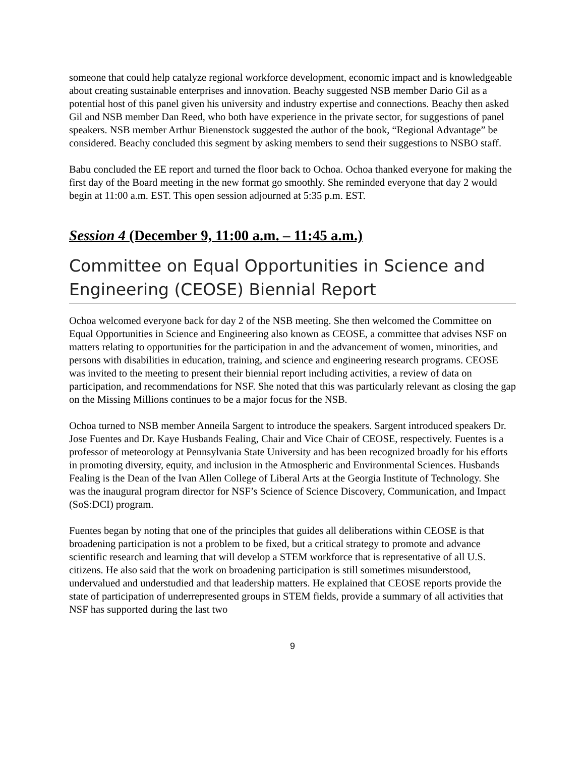someone that could help catalyze regional workforce development, economic impact and is knowledgeable about creating sustainable enterprises and innovation. Beachy suggested NSB member Dario Gil as a potential host of this panel given his university and industry expertise and connections. Beachy then asked Gil and NSB member Dan Reed, who both have experience in the private sector, for suggestions of panel speakers. NSB member Arthur Bienenstock suggested the author of the book, “Regional Advantage” be considered. Beachy concluded this segment by asking members to send their suggestions to NSBO staff.
Babu concluded the EE report and turned the floor back to Ochoa. Ochoa thanked everyone for making the first day of the Board meeting in the new format go smoothly. She reminded everyone that day 2 would begin at 11:00 a.m. EST. This open session adjourned at 5:35 p.m. EST.
Session 4 (December 9, 11:00 a.m. – 11:45 a.m.)
Committee on Equal Opportunities in Science and Engineering (CEOSE) Biennial Report
Ochoa welcomed everyone back for day 2 of the NSB meeting. She then welcomed the Committee on Equal Opportunities in Science and Engineering also known as CEOSE, a committee that advises NSF on matters relating to opportunities for the participation in and the advancement of women, minorities, and persons with disabilities in education, training, and science and engineering research programs. CEOSE was invited to the meeting to present their biennial report including activities, a review of data on participation, and recommendations for NSF. She noted that this was particularly relevant as closing the gap on the Missing Millions continues to be a major focus for the NSB.
Ochoa turned to NSB member Anneila Sargent to introduce the speakers. Sargent introduced speakers Dr. Jose Fuentes and Dr. Kaye Husbands Fealing, Chair and Vice Chair of CEOSE, respectively. Fuentes is a professor of meteorology at Pennsylvania State University and has been recognized broadly for his efforts in promoting diversity, equity, and inclusion in the Atmospheric and Environmental Sciences. Husbands Fealing is the Dean of the Ivan Allen College of Liberal Arts at the Georgia Institute of Technology. She was the inaugural program director for NSF’s Science of Science Discovery, Communication, and Impact (SoS:DCI) program.
Fuentes began by noting that one of the principles that guides all deliberations within CEOSE is that broadening participation is not a problem to be fixed, but a critical strategy to promote and advance scientific research and learning that will develop a STEM workforce that is representative of all U.S. citizens. He also said that the work on broadening participation is still sometimes misunderstood, undervalued and understudied and that leadership matters. He explained that CEOSE reports provide the state of participation of underrepresented groups in STEM fields, provide a summary of all activities that NSF has supported during the last two
9